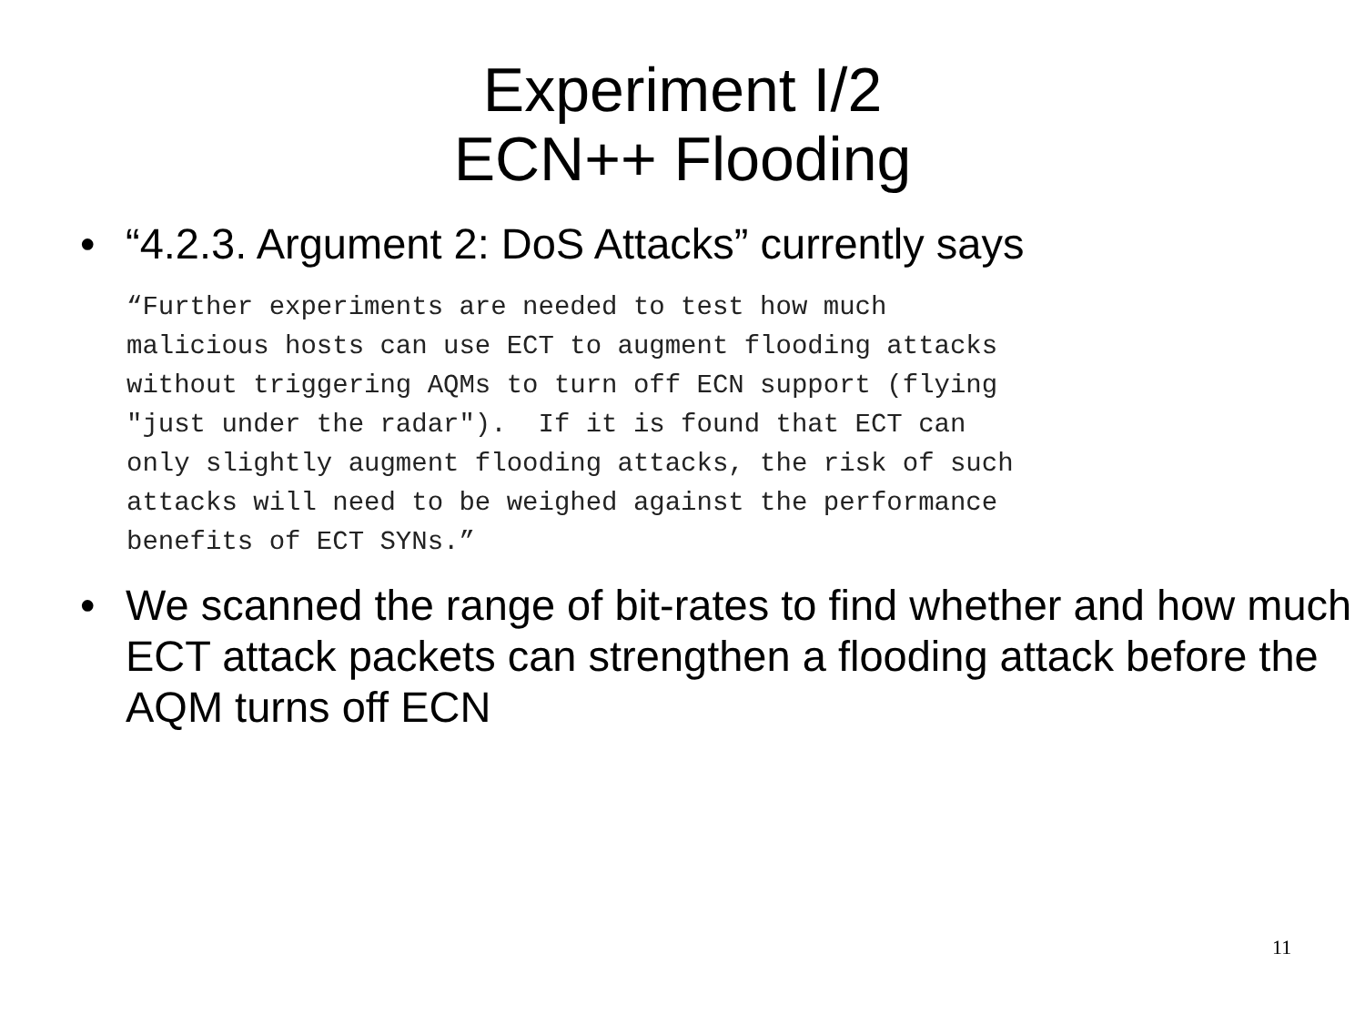Experiment I/2
ECN++ Flooding
• “4.2.3. Argument 2: DoS Attacks” currently says
“Further experiments are needed to test how much
malicious hosts can use ECT to augment flooding attacks
without triggering AQMs to turn off ECN support (flying
"just under the radar").  If it is found that ECT can
only slightly augment flooding attacks, the risk of such
attacks will need to be weighed against the performance
benefits of ECT SYNs.”
• We scanned the range of bit-rates to find whether and how much ECT attack packets can strengthen a flooding attack before the AQM turns off ECN
11